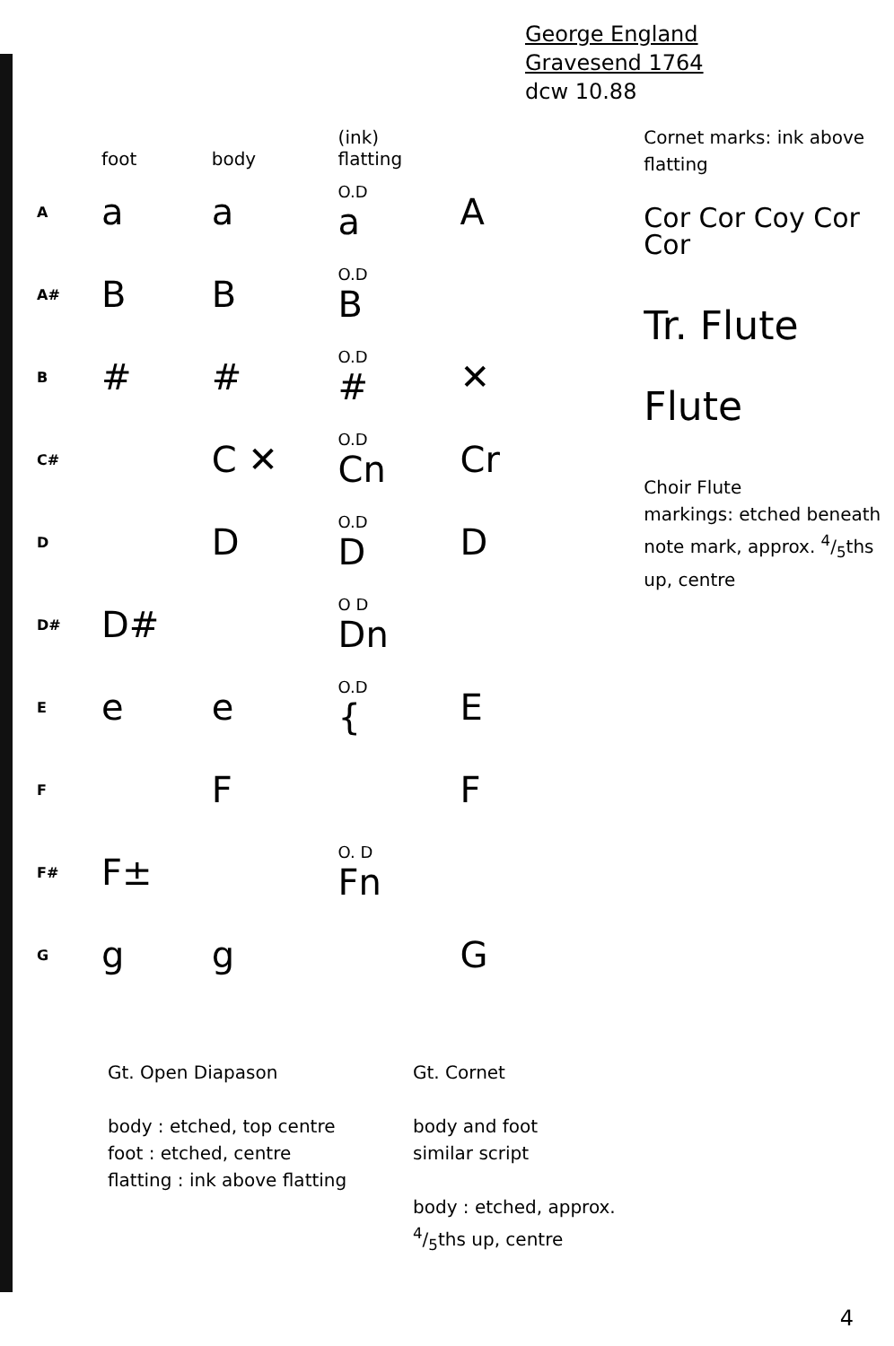George England
Gravesend 1764
dcw 10.88
| | foot | body | (ink) flatting | |
| --- | --- | --- | --- | --- |
| A | a | a | O.D a | A |
| A# | B | B | O.D B | |
| B | # | # | O.D # | ✕ |
| C# | | C ✕ | O.D Cn | Cr |
| D | | D | O.D D | D |
| D# | D# | | O D Dn | |
| E | e | e | O.D { | E |
| F | | F | | F |
| F# | F± | | O. D Fn | |
| G | g | g | | G |
Cornet marks: ink above flatting
Cor Cor Coy Cor Cor
Tr. Flute
Flute
Choir Flute
markings: etched beneath note mark, approx. 4/5ths up, centre
Gt. Open Diapason
body : etched, top centre
foot : etched, centre
flatting : ink above flatting
Gt. Cornet
body and foot
similar script
body : etched, approx.
4/5ths up, centre
4